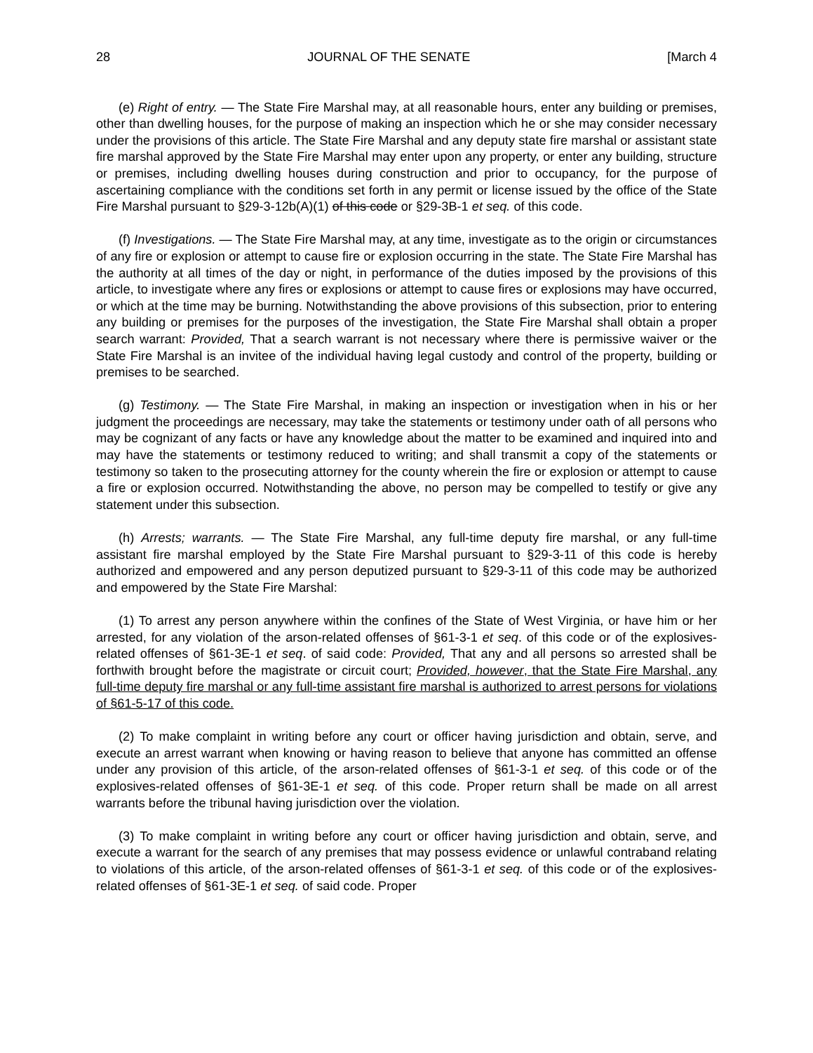28 JOURNAL OF THE SENATE [March 4
(e) Right of entry. — The State Fire Marshal may, at all reasonable hours, enter any building or premises, other than dwelling houses, for the purpose of making an inspection which he or she may consider necessary under the provisions of this article. The State Fire Marshal and any deputy state fire marshal or assistant state fire marshal approved by the State Fire Marshal may enter upon any property, or enter any building, structure or premises, including dwelling houses during construction and prior to occupancy, for the purpose of ascertaining compliance with the conditions set forth in any permit or license issued by the office of the State Fire Marshal pursuant to §29-3-12b(A)(1) of this code or §29-3B-1 et seq. of this code.
(f) Investigations. — The State Fire Marshal may, at any time, investigate as to the origin or circumstances of any fire or explosion or attempt to cause fire or explosion occurring in the state. The State Fire Marshal has the authority at all times of the day or night, in performance of the duties imposed by the provisions of this article, to investigate where any fires or explosions or attempt to cause fires or explosions may have occurred, or which at the time may be burning. Notwithstanding the above provisions of this subsection, prior to entering any building or premises for the purposes of the investigation, the State Fire Marshal shall obtain a proper search warrant: Provided, That a search warrant is not necessary where there is permissive waiver or the State Fire Marshal is an invitee of the individual having legal custody and control of the property, building or premises to be searched.
(g) Testimony. — The State Fire Marshal, in making an inspection or investigation when in his or her judgment the proceedings are necessary, may take the statements or testimony under oath of all persons who may be cognizant of any facts or have any knowledge about the matter to be examined and inquired into and may have the statements or testimony reduced to writing; and shall transmit a copy of the statements or testimony so taken to the prosecuting attorney for the county wherein the fire or explosion or attempt to cause a fire or explosion occurred. Notwithstanding the above, no person may be compelled to testify or give any statement under this subsection.
(h) Arrests; warrants. — The State Fire Marshal, any full-time deputy fire marshal, or any full-time assistant fire marshal employed by the State Fire Marshal pursuant to §29-3-11 of this code is hereby authorized and empowered and any person deputized pursuant to §29-3-11 of this code may be authorized and empowered by the State Fire Marshal:
(1) To arrest any person anywhere within the confines of the State of West Virginia, or have him or her arrested, for any violation of the arson-related offenses of §61-3-1 et seq. of this code or of the explosives-related offenses of §61-3E-1 et seq. of said code: Provided, That any and all persons so arrested shall be forthwith brought before the magistrate or circuit court; Provided, however, that the State Fire Marshal, any full-time deputy fire marshal or any full-time assistant fire marshal is authorized to arrest persons for violations of §61-5-17 of this code.
(2) To make complaint in writing before any court or officer having jurisdiction and obtain, serve, and execute an arrest warrant when knowing or having reason to believe that anyone has committed an offense under any provision of this article, of the arson-related offenses of §61-3-1 et seq. of this code or of the explosives-related offenses of §61-3E-1 et seq. of this code. Proper return shall be made on all arrest warrants before the tribunal having jurisdiction over the violation.
(3) To make complaint in writing before any court or officer having jurisdiction and obtain, serve, and execute a warrant for the search of any premises that may possess evidence or unlawful contraband relating to violations of this article, of the arson-related offenses of §61-3-1 et seq. of this code or of the explosives-related offenses of §61-3E-1 et seq. of said code. Proper